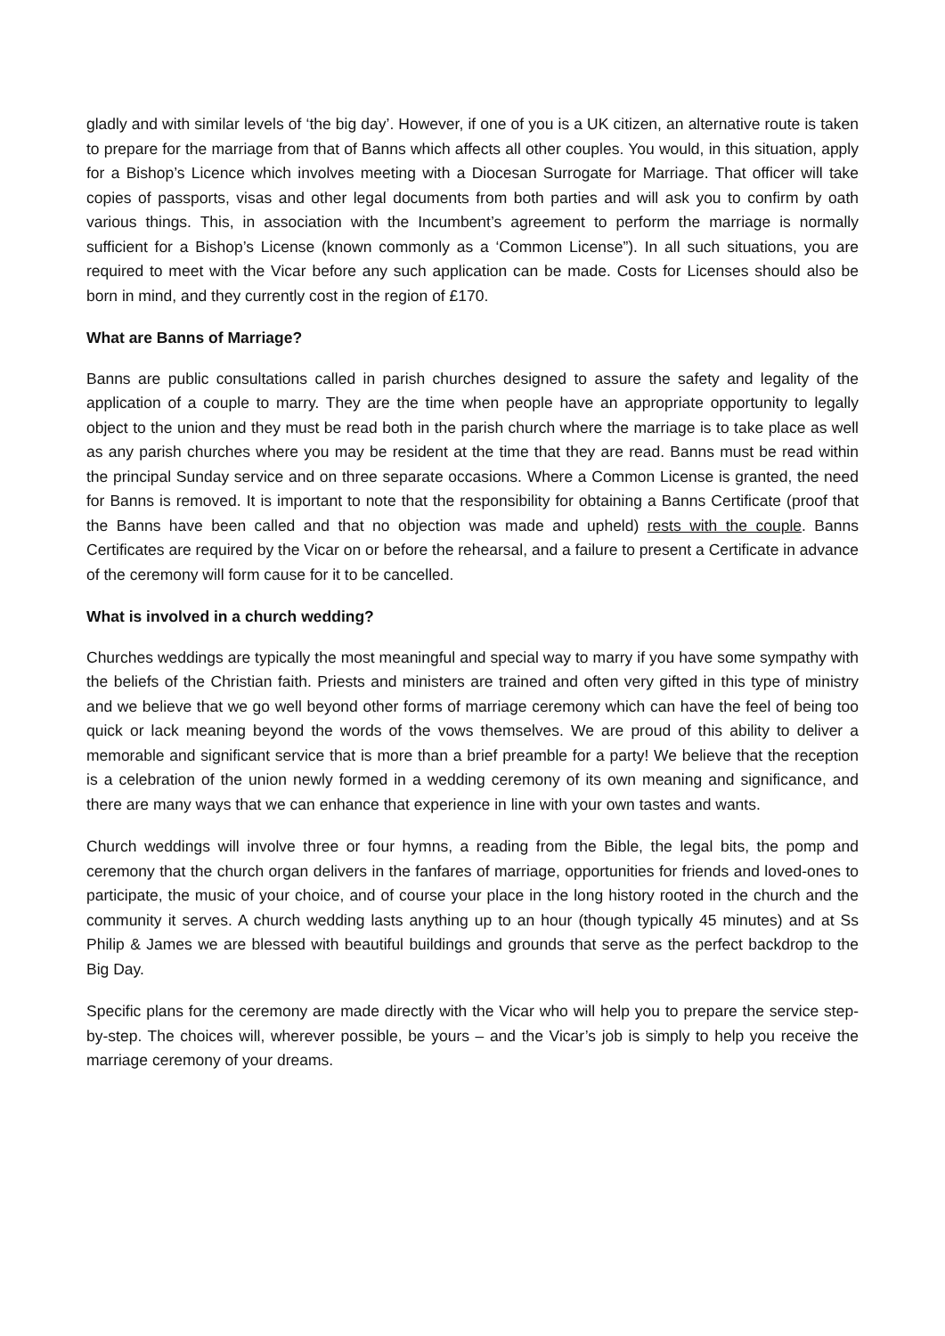gladly and with similar levels of ‘the big day’. However, if one of you is a UK citizen, an alternative route is taken to prepare for the marriage from that of Banns which affects all other couples. You would, in this situation, apply for a Bishop’s Licence which involves meeting with a Diocesan Surrogate for Marriage. That officer will take copies of passports, visas and other legal documents from both parties and will ask you to confirm by oath various things. This, in association with the Incumbent’s agreement to perform the marriage is normally sufficient for a Bishop’s License (known commonly as a ‘Common License”). In all such situations, you are required to meet with the Vicar before any such application can be made. Costs for Licenses should also be born in mind, and they currently cost in the region of £170.
What are Banns of Marriage?
Banns are public consultations called in parish churches designed to assure the safety and legality of the application of a couple to marry. They are the time when people have an appropriate opportunity to legally object to the union and they must be read both in the parish church where the marriage is to take place as well as any parish churches where you may be resident at the time that they are read. Banns must be read within the principal Sunday service and on three separate occasions. Where a Common License is granted, the need for Banns is removed. It is important to note that the responsibility for obtaining a Banns Certificate (proof that the Banns have been called and that no objection was made and upheld) rests with the couple. Banns Certificates are required by the Vicar on or before the rehearsal, and a failure to present a Certificate in advance of the ceremony will form cause for it to be cancelled.
What is involved in a church wedding?
Churches weddings are typically the most meaningful and special way to marry if you have some sympathy with the beliefs of the Christian faith. Priests and ministers are trained and often very gifted in this type of ministry and we believe that we go well beyond other forms of marriage ceremony which can have the feel of being too quick or lack meaning beyond the words of the vows themselves. We are proud of this ability to deliver a memorable and significant service that is more than a brief preamble for a party! We believe that the reception is a celebration of the union newly formed in a wedding ceremony of its own meaning and significance, and there are many ways that we can enhance that experience in line with your own tastes and wants.
Church weddings will involve three or four hymns, a reading from the Bible, the legal bits, the pomp and ceremony that the church organ delivers in the fanfares of marriage, opportunities for friends and loved-ones to participate, the music of your choice, and of course your place in the long history rooted in the church and the community it serves. A church wedding lasts anything up to an hour (though typically 45 minutes) and at Ss Philip & James we are blessed with beautiful buildings and grounds that serve as the perfect backdrop to the Big Day.
Specific plans for the ceremony are made directly with the Vicar who will help you to prepare the service step-by-step. The choices will, wherever possible, be yours – and the Vicar’s job is simply to help you receive the marriage ceremony of your dreams.